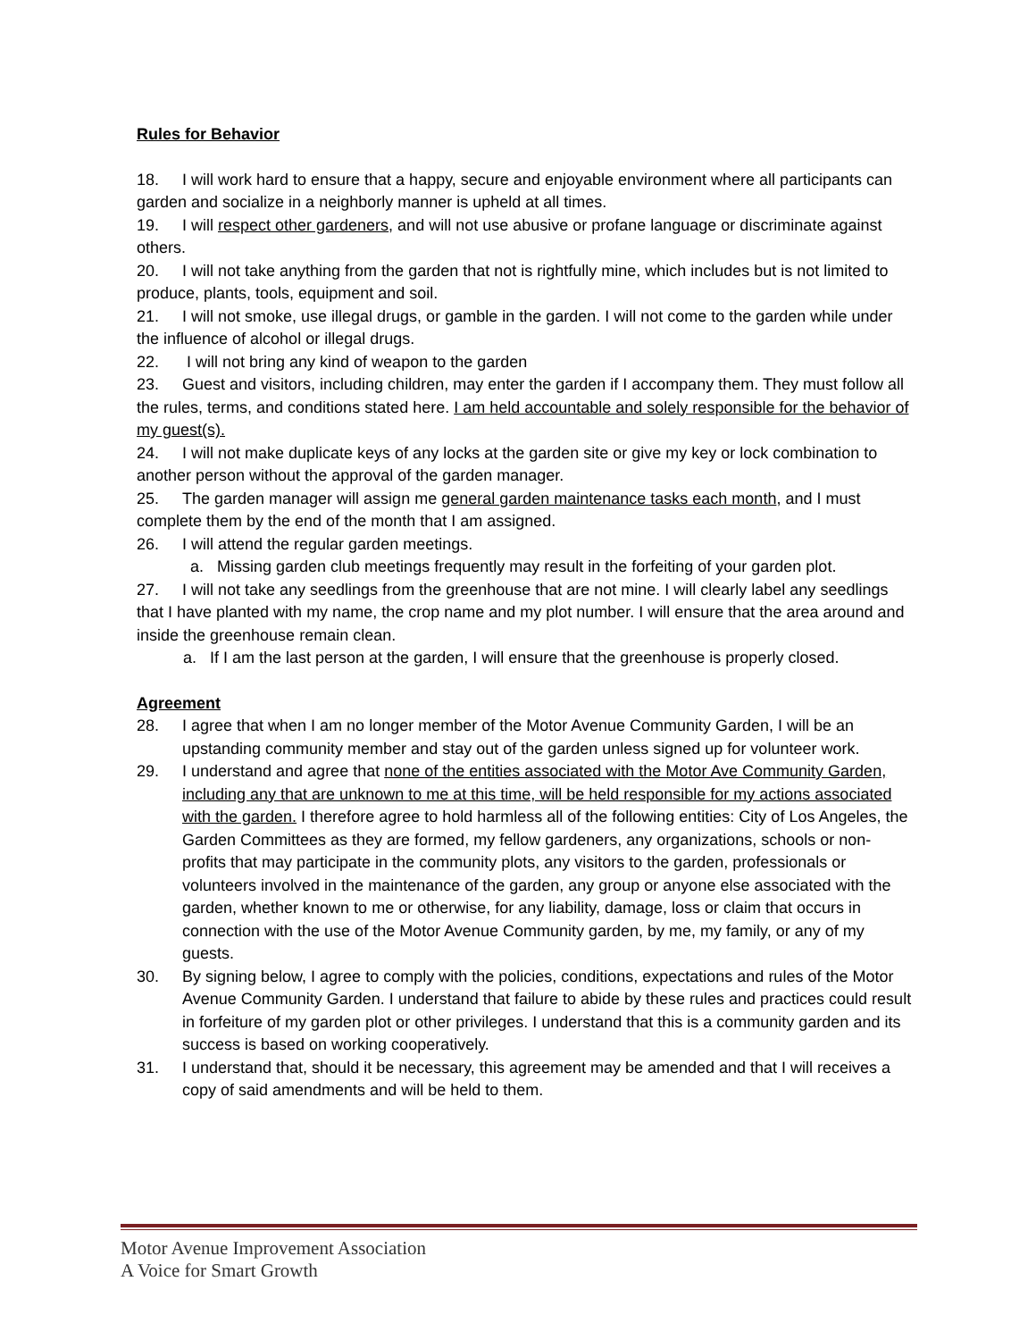Rules for Behavior
18. I will work hard to ensure that a happy, secure and enjoyable environment where all participants can garden and socialize in a neighborly manner is upheld at all times.
19. I will respect other gardeners, and will not use abusive or profane language or discriminate against others.
20. I will not take anything from the garden that not is rightfully mine, which includes but is not limited to produce, plants, tools, equipment and soil.
21. I will not smoke, use illegal drugs, or gamble in the garden. I will not come to the garden while under the influence of alcohol or illegal drugs.
22. I will not bring any kind of weapon to the garden
23. Guest and visitors, including children, may enter the garden if I accompany them. They must follow all the rules, terms, and conditions stated here. I am held accountable and solely responsible for the behavior of my guest(s).
24. I will not make duplicate keys of any locks at the garden site or give my key or lock combination to another person without the approval of the garden manager.
25. The garden manager will assign me general garden maintenance tasks each month, and I must complete them by the end of the month that I am assigned.
26. I will attend the regular garden meetings.
a. Missing garden club meetings frequently may result in the forfeiting of your garden plot.
27. I will not take any seedlings from the greenhouse that are not mine. I will clearly label any seedlings that I have planted with my name, the crop name and my plot number. I will ensure that the area around and inside the greenhouse remain clean.
a. If I am the last person at the garden, I will ensure that the greenhouse is properly closed.
Agreement
28. I agree that when I am no longer member of the Motor Avenue Community Garden, I will be an upstanding community member and stay out of the garden unless signed up for volunteer work.
29. I understand and agree that none of the entities associated with the Motor Ave Community Garden, including any that are unknown to me at this time, will be held responsible for my actions associated with the garden. I therefore agree to hold harmless all of the following entities: City of Los Angeles, the Garden Committees as they are formed, my fellow gardeners, any organizations, schools or non-profits that may participate in the community plots, any visitors to the garden, professionals or volunteers involved in the maintenance of the garden, any group or anyone else associated with the garden, whether known to me or otherwise, for any liability, damage, loss or claim that occurs in connection with the use of the Motor Avenue Community garden, by me, my family, or any of my guests.
30. By signing below, I agree to comply with the policies, conditions, expectations and rules of the Motor Avenue Community Garden. I understand that failure to abide by these rules and practices could result in forfeiture of my garden plot or other privileges. I understand that this is a community garden and its success is based on working cooperatively.
31. I understand that, should it be necessary, this agreement may be amended and that I will receives a copy of said amendments and will be held to them.
Motor Avenue Improvement Association
A Voice for Smart Growth